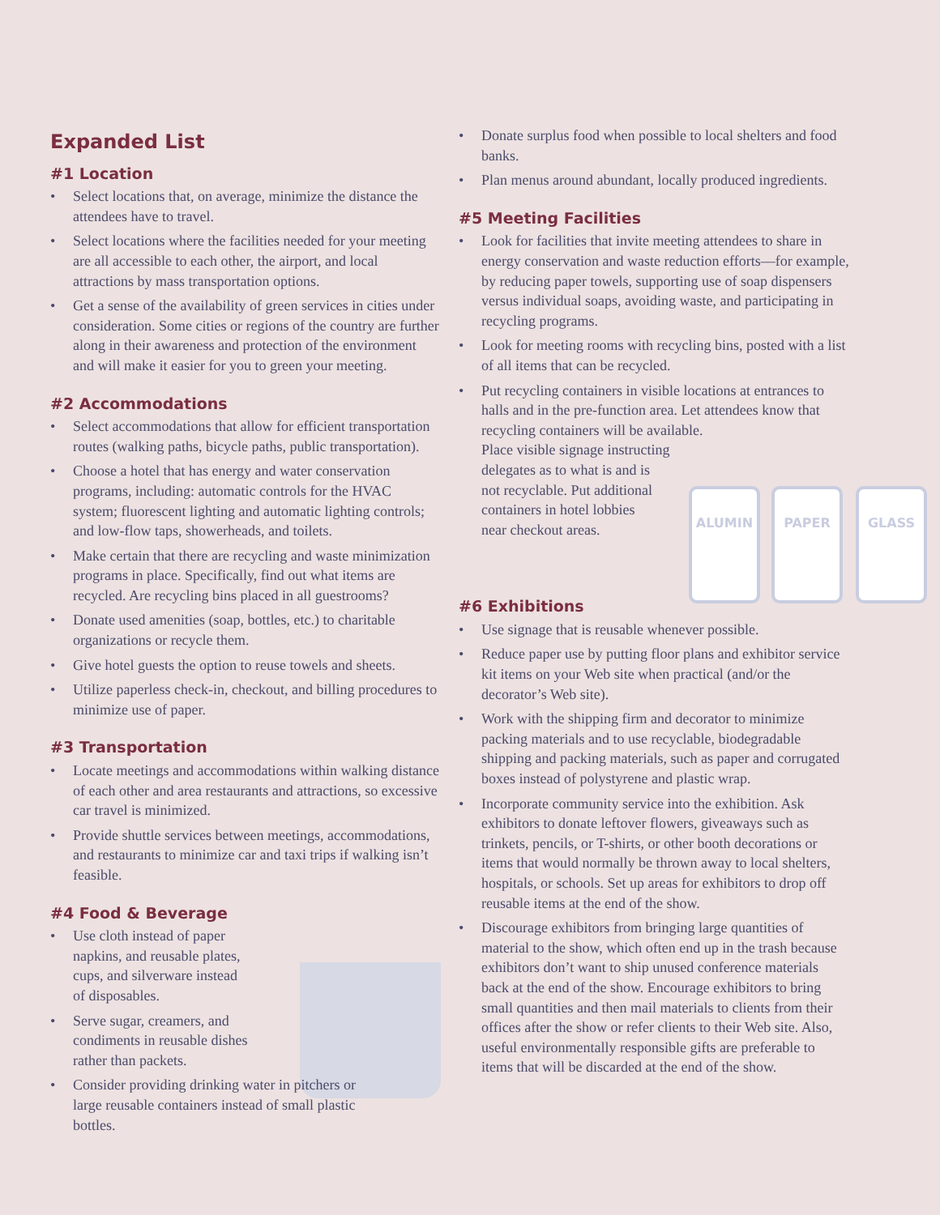ALUMIN PAPER GLASS
Expanded List
#1 Location
• Select locations that, on average, minimize the distance the attendees have to travel.
• Select locations where the facilities needed for your meeting are all accessible to each other, the airport, and local attractions by mass transportation options.
• Get a sense of the availability of green services in cities under consideration. Some cities or regions of the country are further along in their awareness and protection of the environment and will make it easier for you to green your meeting.
#2 Accommodations
• Select accommodations that allow for efficient transportation routes (walking paths, bicycle paths, public transportation).
• Choose a hotel that has energy and water conservation programs, including: automatic controls for the HVAC system; fluorescent lighting and automatic lighting controls; and low-flow taps, showerheads, and toilets.
• Make certain that there are recycling and waste minimization programs in place. Specifically, find out what items are recycled. Are recycling bins placed in all guestrooms?
• Donate used amenities (soap, bottles, etc.) to charitable organizations or recycle them.
• Give hotel guests the option to reuse towels and sheets.
• Utilize paperless check-in, checkout, and billing procedures to minimize use of paper.
#3 Transportation
• Locate meetings and accommodations within walking distance of each other and area restaurants and attractions, so excessive car travel is minimized.
• Provide shuttle services between meetings, accommodations, and restaurants to minimize car and taxi trips if walking isn’t feasible.
#4 Food & Beverage
• Use cloth instead of paper napkins, and reusable plates, cups, and silverware instead of disposables.
• Serve sugar, creamers, and condiments in reusable dishes rather than packets.
• Consider providing drinking water in pitchers or large reusable containers instead of small plastic bottles.
• Donate surplus food when possible to local shelters and food banks.
• Plan menus around abundant, locally produced ingredients.
#5 Meeting Facilities
• Look for facilities that invite meeting attendees to share in energy conservation and waste reduction efforts—for example, by reducing paper towels, supporting use of soap dispensers versus individual soaps, avoiding waste, and participating in recycling programs.
• Look for meeting rooms with recycling bins, posted with a list of all items that can be recycled.
• Put recycling containers in visible locations at entrances to halls and in the pre-function area. Let attendees know that recycling containers will be available.
Place visible signage instructing
delegates as to what is and is
not recyclable. Put additional
containers in hotel lobbies
near checkout areas.
#6 Exhibitions
• Use signage that is reusable whenever possible.
• Reduce paper use by putting floor plans and exhibitor service kit items on your Web site when practical (and/or the decorator’s Web site).
• Work with the shipping firm and decorator to minimize packing materials and to use recyclable, biodegradable shipping and packing materials, such as paper and corrugated boxes instead of polystyrene and plastic wrap.
• Incorporate community service into the exhibition. Ask exhibitors to donate leftover flowers, giveaways such as trinkets, pencils, or T-shirts, or other booth decorations or items that would normally be thrown away to local shelters, hospitals, or schools. Set up areas for exhibitors to drop off reusable items at the end of the show.
• Discourage exhibitors from bringing large quantities of material to the show, which often end up in the trash because exhibitors don’t want to ship unused conference materials back at the end of the show. Encourage exhibitors to bring small quantities and then mail materials to clients from their offices after the show or refer clients to their Web site. Also, useful environmentally responsible gifts are preferable to items that will be discarded at the end of the show.